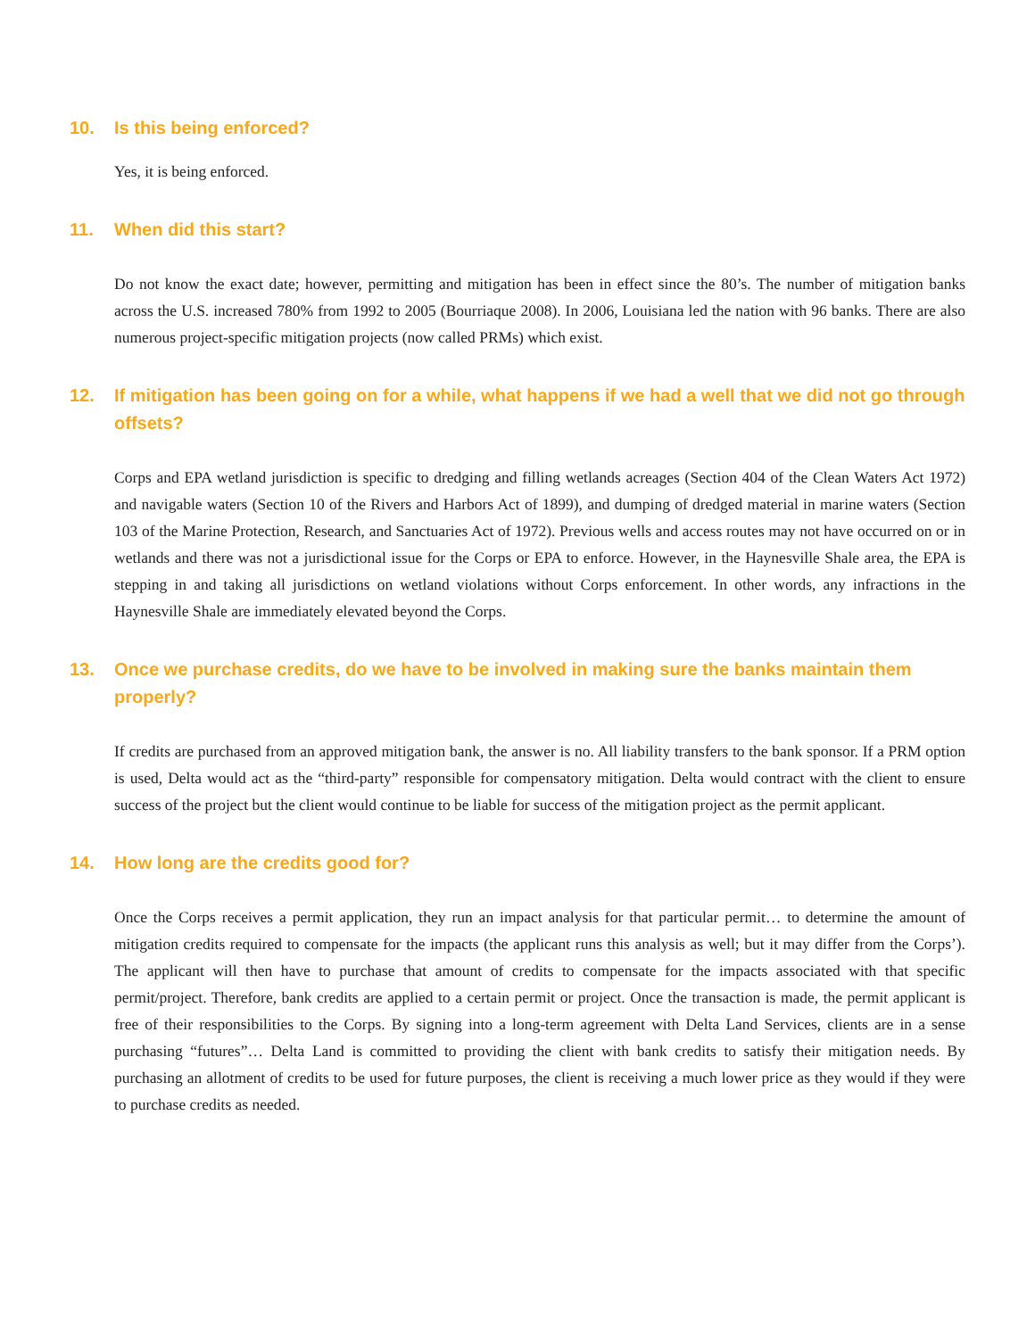10. Is this being enforced?
Yes, it is being enforced.
11. When did this start?
Do not know the exact date; however, permitting and mitigation has been in effect since the 80’s. The number of mitigation banks across the U.S. increased 780% from 1992 to 2005 (Bourriaque 2008). In 2006, Louisiana led the nation with 96 banks. There are also numerous project-specific mitigation projects (now called PRMs) which exist.
12. If mitigation has been going on for a while, what happens if we had a well that we did not go through offsets?
Corps and EPA wetland jurisdiction is specific to dredging and filling wetlands acreages (Section 404 of the Clean Waters Act 1972) and navigable waters (Section 10 of the Rivers and Harbors Act of 1899), and dumping of dredged material in marine waters (Section 103 of the Marine Protection, Research, and Sanctuaries Act of 1972). Previous wells and access routes may not have occurred on or in wetlands and there was not a jurisdictional issue for the Corps or EPA to enforce. However, in the Haynesville Shale area, the EPA is stepping in and taking all jurisdictions on wetland violations without Corps enforcement. In other words, any infractions in the Haynesville Shale are immediately elevated beyond the Corps.
13. Once we purchase credits, do we have to be involved in making sure the banks maintain them properly?
If credits are purchased from an approved mitigation bank, the answer is no. All liability transfers to the bank sponsor. If a PRM option is used, Delta would act as the “third-party” responsible for compensatory mitigation. Delta would contract with the client to ensure success of the project but the client would continue to be liable for success of the mitigation project as the permit applicant.
14. How long are the credits good for?
Once the Corps receives a permit application, they run an impact analysis for that particular permit… to determine the amount of mitigation credits required to compensate for the impacts (the applicant runs this analysis as well; but it may differ from the Corps’). The applicant will then have to purchase that amount of credits to compensate for the impacts associated with that specific permit/project. Therefore, bank credits are applied to a certain permit or project. Once the transaction is made, the permit applicant is free of their responsibilities to the Corps. By signing into a long-term agreement with Delta Land Services, clients are in a sense purchasing “futures”… Delta Land is committed to providing the client with bank credits to satisfy their mitigation needs. By purchasing an allotment of credits to be used for future purposes, the client is receiving a much lower price as they would if they were to purchase credits as needed.